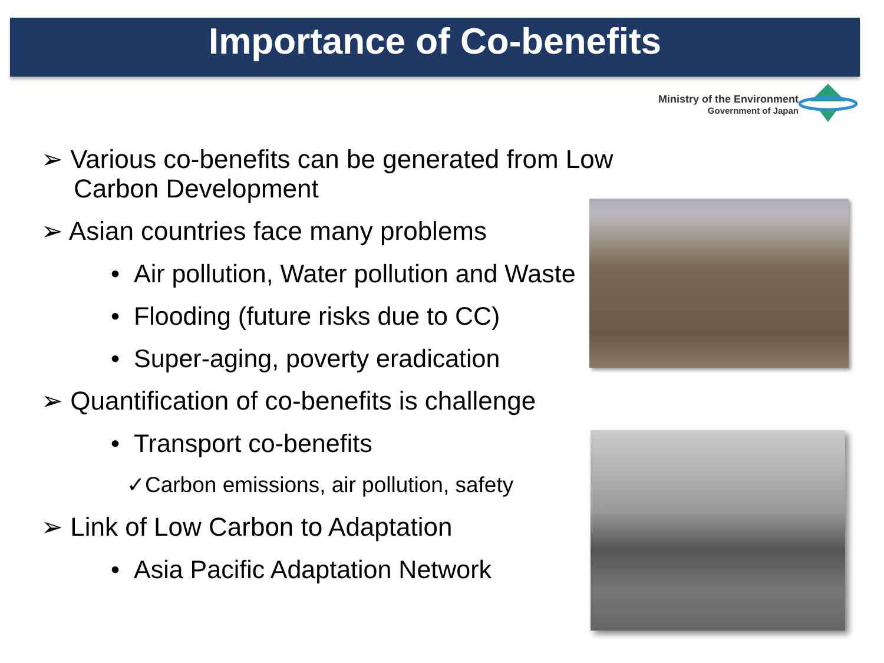Importance of Co-benefits
Ministry of the Environment
Government of Japan
➢ Various co-benefits can be generated from Low Carbon Development
➢ Asian countries face many problems
• Air pollution, Water pollution and Waste
• Flooding (future risks due to CC)
• Super-aging, poverty eradication
➢ Quantification of co-benefits is challenge
• Transport co-benefits
✓Carbon emissions, air pollution, safety
➢ Link of Low Carbon to Adaptation
• Asia Pacific Adaptation Network